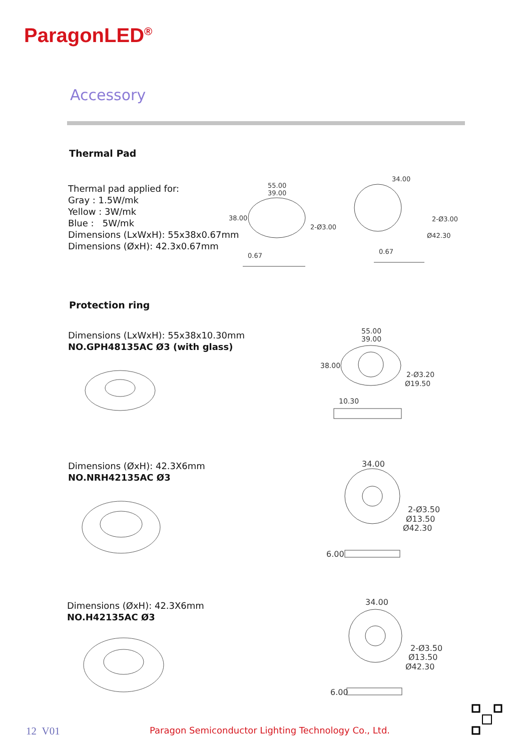ParagonLED<sup>®</sup>
Accessory
Thermal Pad
Thermal pad applied for:
Gray : 1.5W/mk
Yellow : 3W/mk
Blue : 5W/mk
Dimensions (LxWxH): 55x38x0.67mm
Dimensions (ØxH): 42.3x0.67mm
55.00
39.00
38.00
2-Ø3.00
0.67
34.00
2-Ø3.00
Ø42.30
0.67
Protection ring
Dimensions (LxWxH): 55x38x10.30mm
NO.GPH48135AC Ø3 (with glass)
55.00
39.00
38.00
2-Ø3.20
Ø19.50
10.30
Dimensions (ØxH): 42.3X6mm
NO.NRH42135AC Ø3
34.00
2-Ø3.50
Ø13.50
Ø42.30
6.00
Dimensions (ØxH): 42.3X6mm
NO.H42135AC Ø3
34.00
2-Ø3.50
Ø13.50
Ø42.30
6.00
12 V01
Paragon Semiconductor Lighting Technology Co., Ltd.